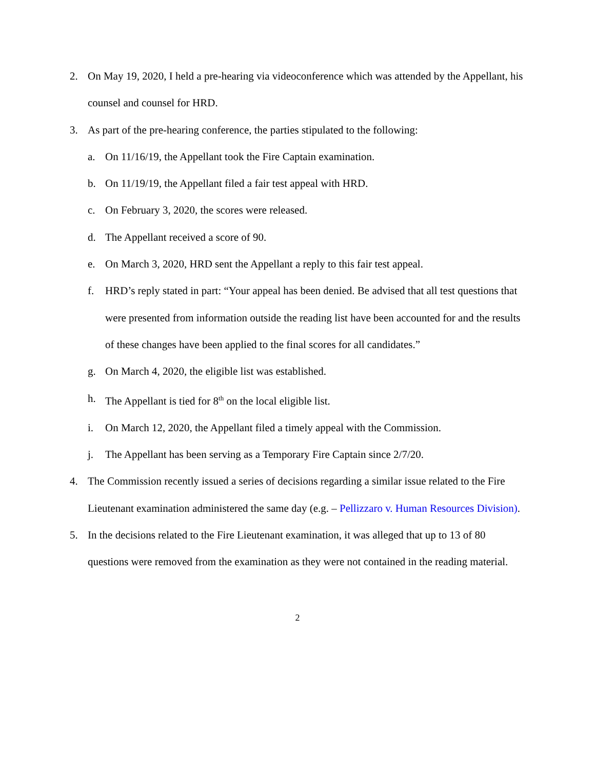2. On May 19, 2020, I held a pre-hearing via videoconference which was attended by the Appellant, his counsel and counsel for HRD.
3. As part of the pre-hearing conference, the parties stipulated to the following:
a. On 11/16/19, the Appellant took the Fire Captain examination.
b. On 11/19/19, the Appellant filed a fair test appeal with HRD.
c. On February 3, 2020, the scores were released.
d. The Appellant received a score of 90.
e. On March 3, 2020, HRD sent the Appellant a reply to this fair test appeal.
f. HRD’s reply stated in part: “Your appeal has been denied. Be advised that all test questions that were presented from information outside the reading list have been accounted for and the results of these changes have been applied to the final scores for all candidates.”
g. On March 4, 2020, the eligible list was established.
h. The Appellant is tied for 8<sup>th</sup> on the local eligible list.
i. On March 12, 2020, the Appellant filed a timely appeal with the Commission.
j. The Appellant has been serving as a Temporary Fire Captain since 2/7/20.
4. The Commission recently issued a series of decisions regarding a similar issue related to the Fire Lieutenant examination administered the same day (e.g. – Pellizzaro v. Human Resources Division).
5. In the decisions related to the Fire Lieutenant examination, it was alleged that up to 13 of 80 questions were removed from the examination as they were not contained in the reading material.
2